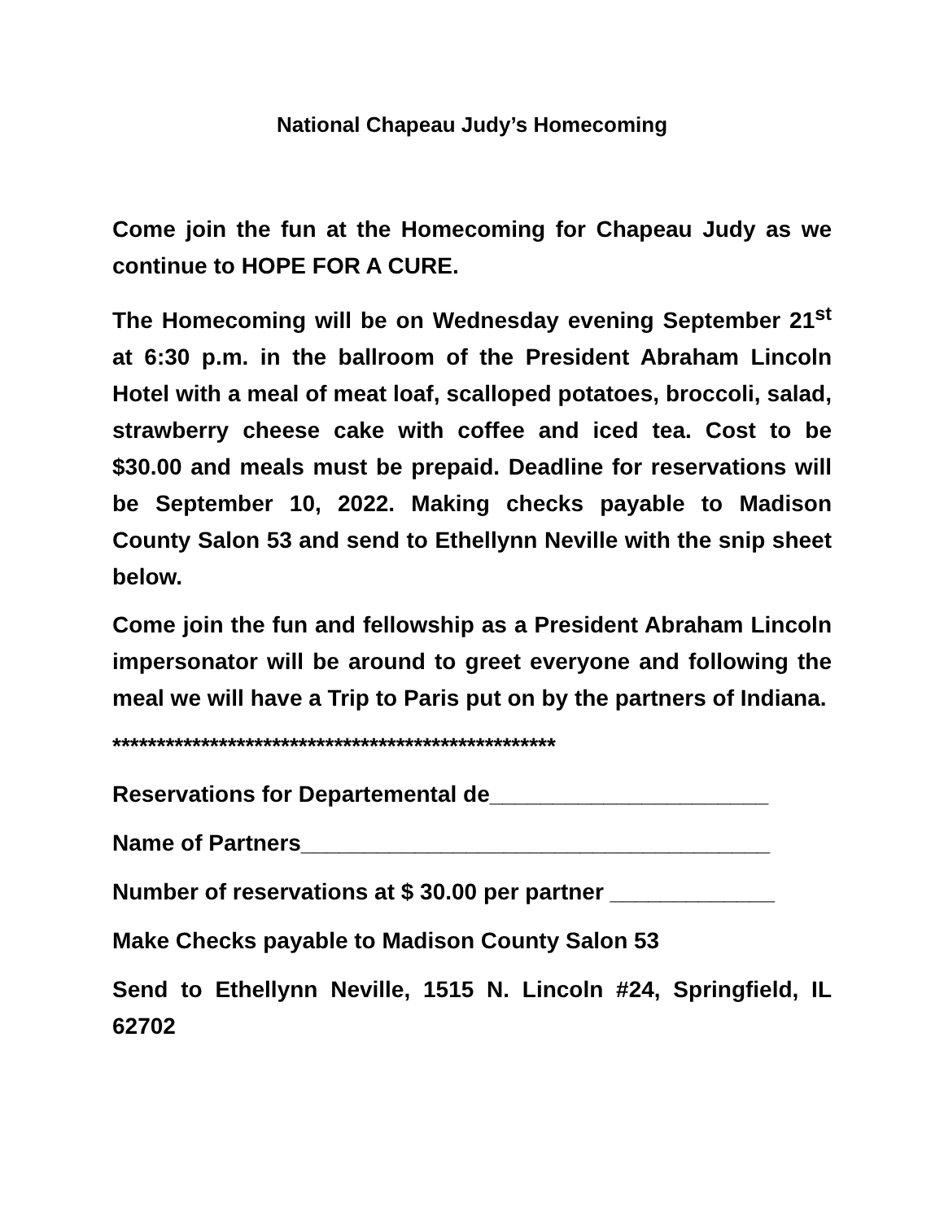National Chapeau Judy’s Homecoming
Come join the fun at the Homecoming for Chapeau Judy as we continue to HOPE FOR A CURE.
The Homecoming will be on Wednesday evening September 21<sup>st</sup> at 6:30 p.m. in the ballroom of the President Abraham Lincoln Hotel with a meal of meat loaf, scalloped potatoes, broccoli, salad, strawberry cheese cake with coffee and iced tea. Cost to be $30.00 and meals must be prepaid. Deadline for reservations will be September 10, 2022. Making checks payable to Madison County Salon 53 and send to Ethellynn Neville with the snip sheet below.
Come join the fun and fellowship as a President Abraham Lincoln impersonator will be around to greet everyone and following the meal we will have a Trip to Paris put on by the partners of Indiana.
**************************************************
Reservations for Departemental de______________________
Name of Partners_____________________________________
Number of reservations at $ 30.00 per partner _____________
Make Checks payable to Madison County Salon 53
Send to Ethellynn Neville, 1515 N. Lincoln #24, Springfield, IL 62702